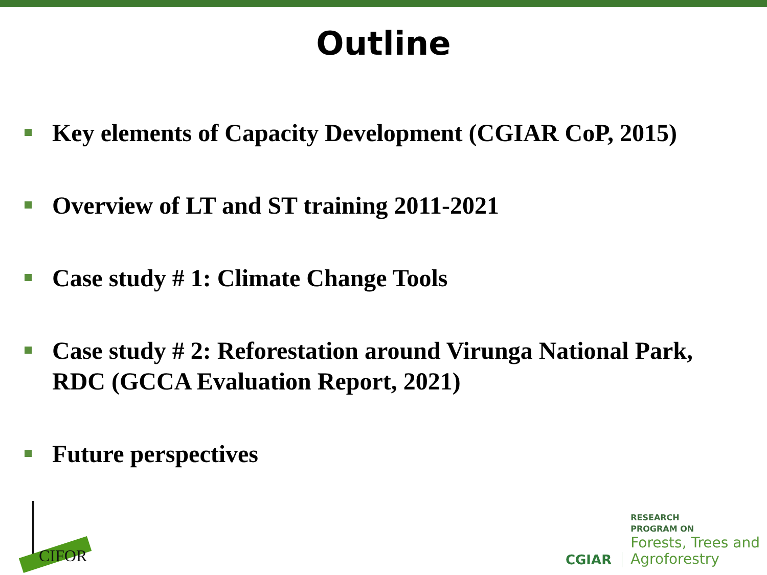Outline
Key elements of Capacity Development (CGIAR CoP, 2015)
Overview of LT and ST training 2011-2021
Case study # 1: Climate Change Tools
Case study # 2: Reforestation around Virunga National Park, RDC (GCCA Evaluation Report, 2021)
Future perspectives
CIFOR
CGIAR
RESEARCH
PROGRAM ON
Forests, Trees and
Agroforestry